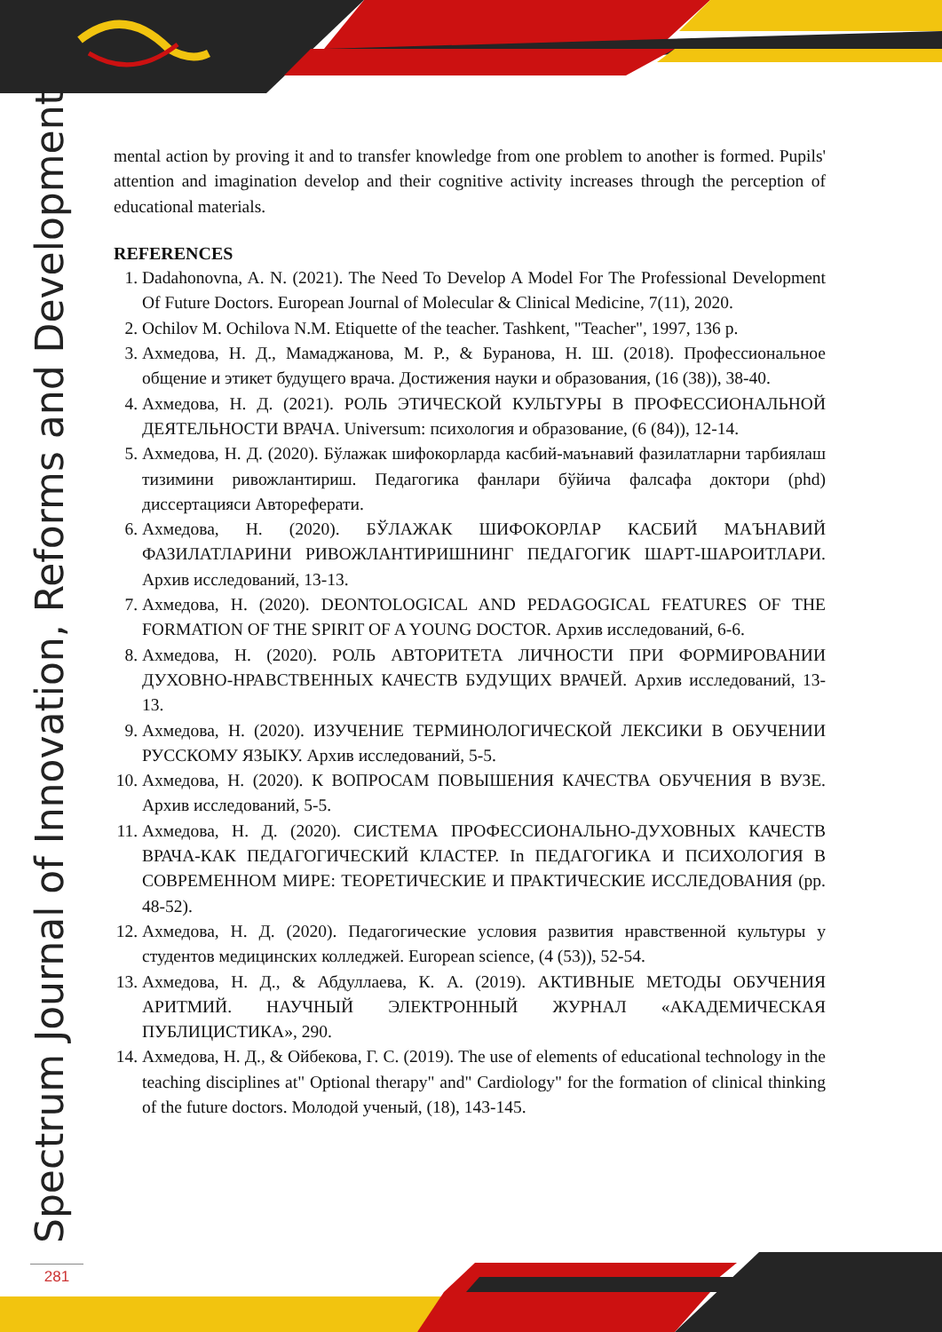Spectrum Journal of Innovation, Reforms and Development
mental action by proving it and to transfer knowledge from one problem to another is formed. Pupils' attention and imagination develop and their cognitive activity increases through the perception of educational materials.
REFERENCES
1. Dadahonovna, A. N. (2021). The Need To Develop A Model For The Professional Development Of Future Doctors. European Journal of Molecular & Clinical Medicine, 7(11), 2020.
2. Ochilov M. Ochilova N.M. Etiquette of the teacher. Tashkent, "Teacher", 1997, 136 p.
3. Ахмедова, Н. Д., Мамаджанова, М. Р., & Буранова, Н. Ш. (2018). Профессиональное общение и этикет будущего врача. Достижения науки и образования, (16 (38)), 38-40.
4. Ахмедова, Н. Д. (2021). РОЛЬ ЭТИЧЕСКОЙ КУЛЬТУРЫ В ПРОФЕССИОНАЛЬНОЙ ДЕЯТЕЛЬНОСТИ ВРАЧА. Universum: психология и образование, (6 (84)), 12-14.
5. Ахмедова, Н. Д. (2020). Бўлажак шифокорларда касбий-маънавий фазилатларни тарбиялаш тизимини ривожлантириш. Педагогика фанлари бўйича фалсафа доктори (phd) диссертацияси Автореферати.
6. Ахмедова, Н. (2020). БЎЛАЖАК ШИФОКОРЛАР КАСБИЙ МАЪНАВИЙ ФАЗИЛАТЛАРИНИ РИВОЖЛАНТИРИШНИНГ ПЕДАГОГИК ШАРТ-ШАРОИТЛАРИ. Архив исследований, 13-13.
7. Ахмедова, Н. (2020). DEONTOLOGICAL AND PEDAGOGICAL FEATURES OF THE FORMATION OF THE SPIRIT OF A YOUNG DOCTOR. Архив исследований, 6-6.
8. Ахмедова, Н. (2020). РОЛЬ АВТОРИТЕТА ЛИЧНОСТИ ПРИ ФОРМИРОВАНИИ ДУХОВНО-НРАВСТВЕННЫХ КАЧЕСТВ БУДУЩИХ ВРАЧЕЙ. Архив исследований, 13-13.
9. Ахмедова, Н. (2020). ИЗУЧЕНИЕ ТЕРМИНОЛОГИЧЕСКОЙ ЛЕКСИКИ В ОБУЧЕНИИ РУССКОМУ ЯЗЫКУ. Архив исследований, 5-5.
10. Ахмедова, Н. (2020). К ВОПРОСАМ ПОВЫШЕНИЯ КАЧЕСТВА ОБУЧЕНИЯ В ВУЗЕ. Архив исследований, 5-5.
11. Ахмедова, Н. Д. (2020). СИСТЕМА ПРОФЕССИОНАЛЬНО-ДУХОВНЫХ КАЧЕСТВ ВРАЧА-КАК ПЕДАГОГИЧЕСКИЙ КЛАСТЕР. In ПЕДАГОГИКА И ПСИХОЛОГИЯ В СОВРЕМЕННОМ МИРЕ: ТЕОРЕТИЧЕСКИЕ И ПРАКТИЧЕСКИЕ ИССЛЕДОВАНИЯ (pp. 48-52).
12. Ахмедова, Н. Д. (2020). Педагогические условия развития нравственной культуры у студентов медицинских колледжей. European science, (4 (53)), 52-54.
13. Ахмедова, Н. Д., & Абдуллаева, К. А. (2019). АКТИВНЫЕ МЕТОДЫ ОБУЧЕНИЯ АРИТМИЙ. НАУЧНЫЙ ЭЛЕКТРОННЫЙ ЖУРНАЛ «АКАДЕМИЧЕСКАЯ ПУБЛИЦИСТИКА», 290.
14. Ахмедова, Н. Д., & Ойбекова, Г. С. (2019). The use of elements of educational technology in the teaching disciplines at" Optional therapy" and" Cardiology" for the formation of clinical thinking of the future doctors. Молодой ученый, (18), 143-145.
281